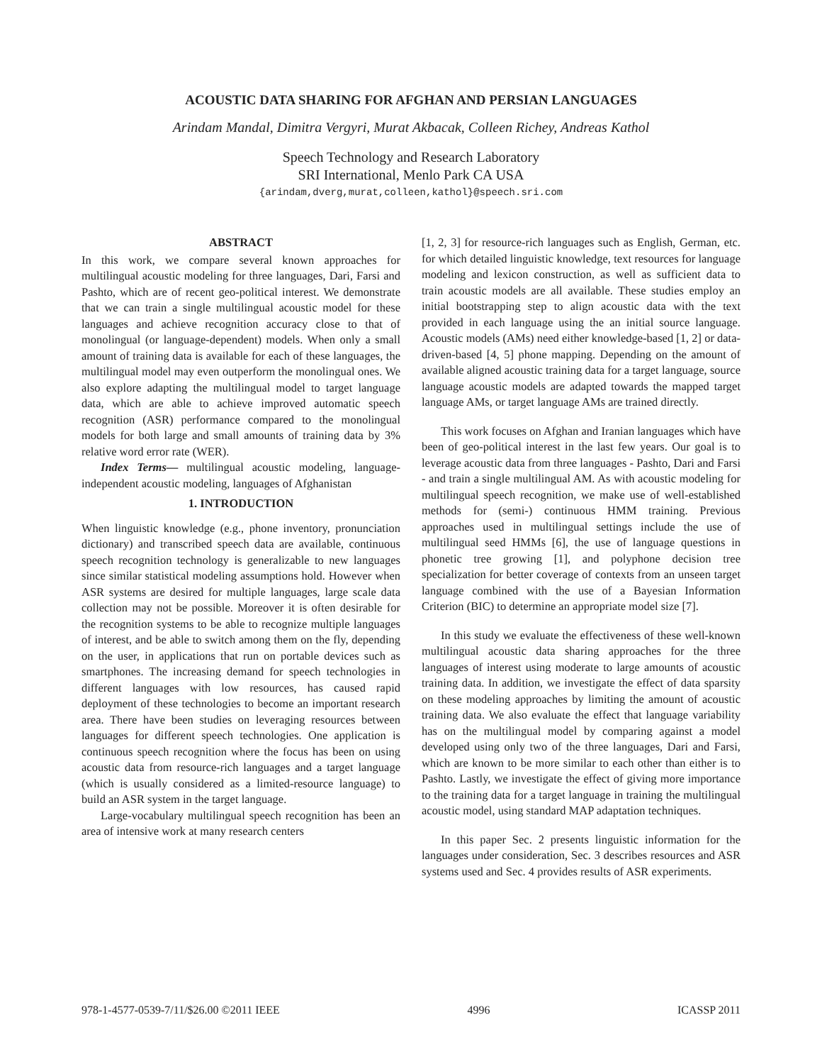ACOUSTIC DATA SHARING FOR AFGHAN AND PERSIAN LANGUAGES
Arindam Mandal, Dimitra Vergyri, Murat Akbacak, Colleen Richey, Andreas Kathol
Speech Technology and Research Laboratory
SRI International, Menlo Park CA USA
{arindam,dverg,murat,colleen,kathol}@speech.sri.com
ABSTRACT
In this work, we compare several known approaches for multilingual acoustic modeling for three languages, Dari, Farsi and Pashto, which are of recent geo-political interest. We demonstrate that we can train a single multilingual acoustic model for these languages and achieve recognition accuracy close to that of monolingual (or language-dependent) models. When only a small amount of training data is available for each of these languages, the multilingual model may even outperform the monolingual ones. We also explore adapting the multilingual model to target language data, which are able to achieve improved automatic speech recognition (ASR) performance compared to the monolingual models for both large and small amounts of training data by 3% relative word error rate (WER).
Index Terms— multilingual acoustic modeling, language-independent acoustic modeling, languages of Afghanistan
1. INTRODUCTION
When linguistic knowledge (e.g., phone inventory, pronunciation dictionary) and transcribed speech data are available, continuous speech recognition technology is generalizable to new languages since similar statistical modeling assumptions hold. However when ASR systems are desired for multiple languages, large scale data collection may not be possible. Moreover it is often desirable for the recognition systems to be able to recognize multiple languages of interest, and be able to switch among them on the fly, depending on the user, in applications that run on portable devices such as smartphones. The increasing demand for speech technologies in different languages with low resources, has caused rapid deployment of these technologies to become an important research area. There have been studies on leveraging resources between languages for different speech technologies. One application is continuous speech recognition where the focus has been on using acoustic data from resource-rich languages and a target language (which is usually considered as a limited-resource language) to build an ASR system in the target language.
Large-vocabulary multilingual speech recognition has been an area of intensive work at many research centers
[1, 2, 3] for resource-rich languages such as English, German, etc. for which detailed linguistic knowledge, text resources for language modeling and lexicon construction, as well as sufficient data to train acoustic models are all available. These studies employ an initial bootstrapping step to align acoustic data with the text provided in each language using the an initial source language. Acoustic models (AMs) need either knowledge-based [1, 2] or data-driven-based [4, 5] phone mapping. Depending on the amount of available aligned acoustic training data for a target language, source language acoustic models are adapted towards the mapped target language AMs, or target language AMs are trained directly.
This work focuses on Afghan and Iranian languages which have been of geo-political interest in the last few years. Our goal is to leverage acoustic data from three languages - Pashto, Dari and Farsi - and train a single multilingual AM. As with acoustic modeling for multilingual speech recognition, we make use of well-established methods for (semi-) continuous HMM training. Previous approaches used in multilingual settings include the use of multilingual seed HMMs [6], the use of language questions in phonetic tree growing [1], and polyphone decision tree specialization for better coverage of contexts from an unseen target language combined with the use of a Bayesian Information Criterion (BIC) to determine an appropriate model size [7].
In this study we evaluate the effectiveness of these well-known multilingual acoustic data sharing approaches for the three languages of interest using moderate to large amounts of acoustic training data. In addition, we investigate the effect of data sparsity on these modeling approaches by limiting the amount of acoustic training data. We also evaluate the effect that language variability has on the multilingual model by comparing against a model developed using only two of the three languages, Dari and Farsi, which are known to be more similar to each other than either is to Pashto. Lastly, we investigate the effect of giving more importance to the training data for a target language in training the multilingual acoustic model, using standard MAP adaptation techniques.
In this paper Sec. 2 presents linguistic information for the languages under consideration, Sec. 3 describes resources and ASR systems used and Sec. 4 provides results of ASR experiments.
978-1-4577-0539-7/11/$26.00 ©2011 IEEE 4996 ICASSP 2011